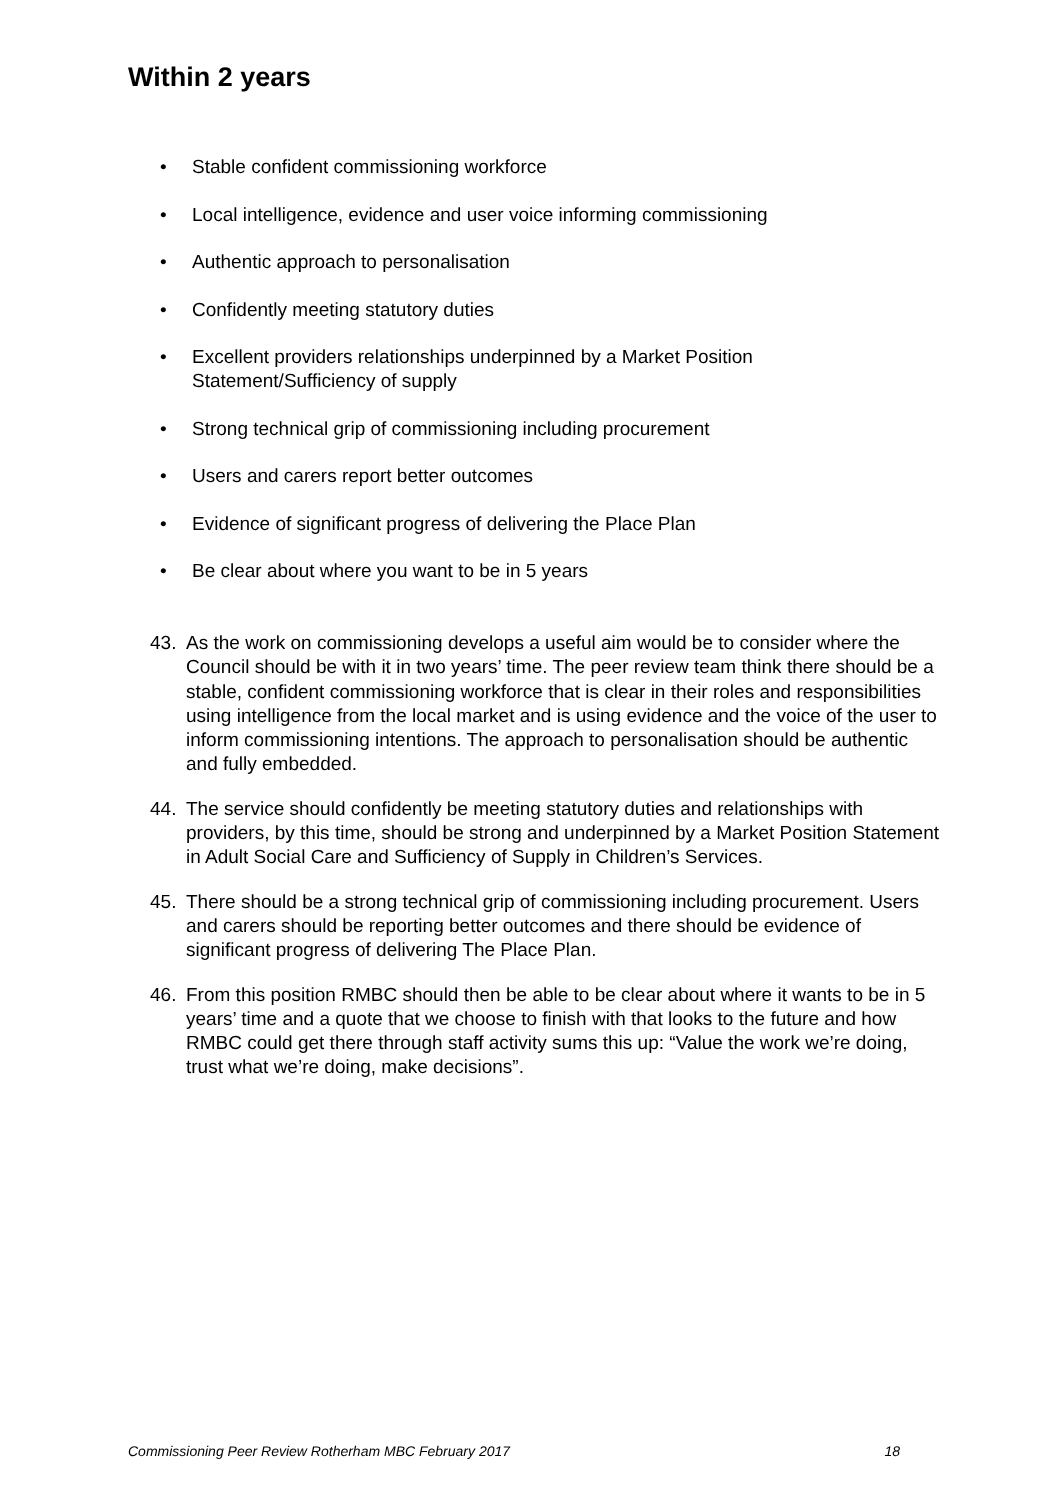Within 2 years
• Stable confident commissioning workforce
• Local intelligence, evidence and user voice informing commissioning
• Authentic approach to personalisation
• Confidently meeting statutory duties
• Excellent providers relationships underpinned by a Market Position Statement/Sufficiency of supply
• Strong technical grip of commissioning including procurement
• Users and carers report better outcomes
• Evidence of significant progress of delivering the Place Plan
• Be clear about where you want to be in 5 years
43. As the work on commissioning develops a useful aim would be to consider where the Council should be with it in two years’ time. The peer review team think there should be a stable, confident commissioning workforce that is clear in their roles and responsibilities using intelligence from the local market and is using evidence and the voice of the user to inform commissioning intentions. The approach to personalisation should be authentic and fully embedded.
44. The service should confidently be meeting statutory duties and relationships with providers, by this time, should be strong and underpinned by a Market Position Statement in Adult Social Care and Sufficiency of Supply in Children’s Services.
45. There should be a strong technical grip of commissioning including procurement. Users and carers should be reporting better outcomes and there should be evidence of significant progress of delivering The Place Plan.
46. From this position RMBC should then be able to be clear about where it wants to be in 5 years’ time and a quote that we choose to finish with that looks to the future and how RMBC could get there through staff activity sums this up: “Value the work we’re doing, trust what we’re doing, make decisions”.
Commissioning Peer Review Rotherham MBC February 2017 18